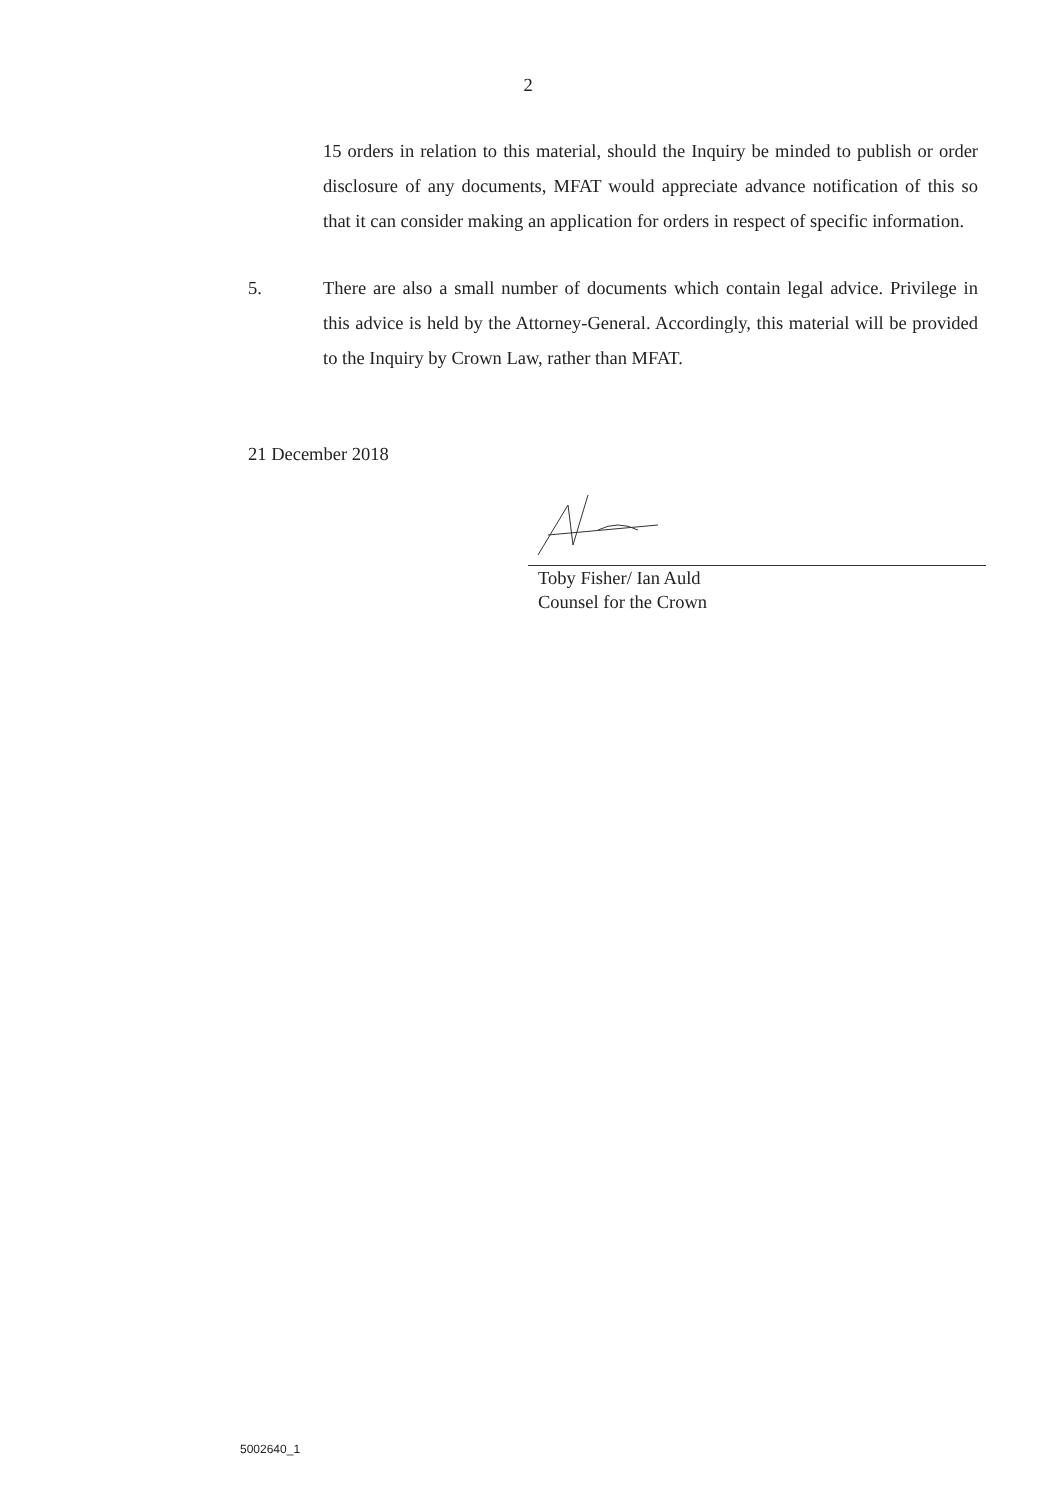2
15 orders in relation to this material, should the Inquiry be minded to publish or order disclosure of any documents, MFAT would appreciate advance notification of this so that it can consider making an application for orders in respect of specific information.
5. There are also a small number of documents which contain legal advice. Privilege in this advice is held by the Attorney-General. Accordingly, this material will be provided to the Inquiry by Crown Law, rather than MFAT.
21 December 2018
Toby Fisher/ Ian Auld
Counsel for the Crown
5002640_1